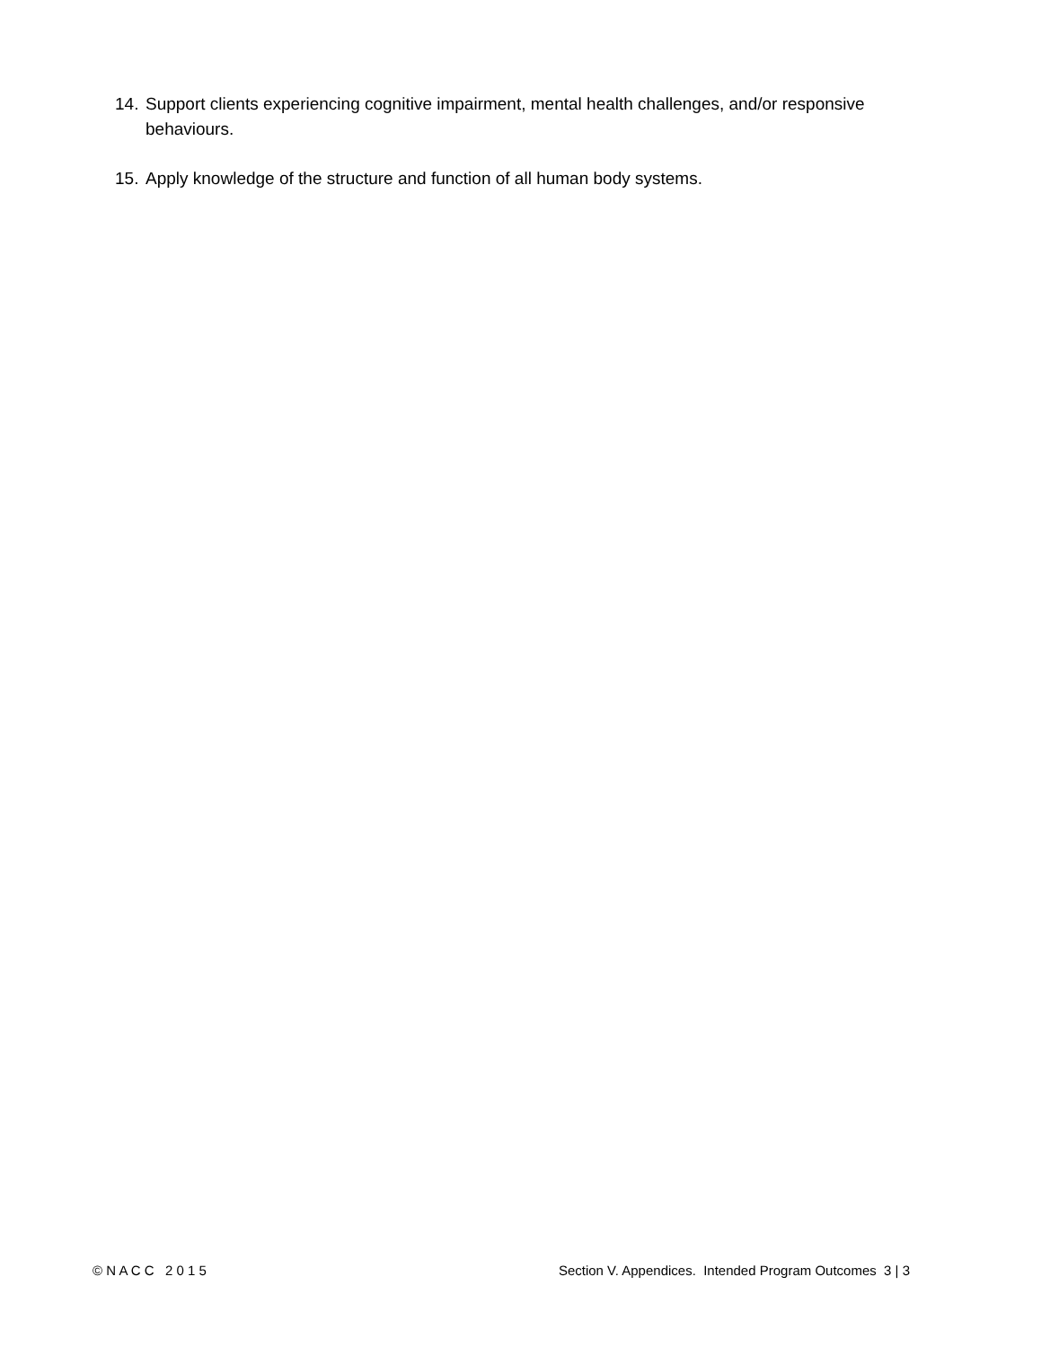14. Support clients experiencing cognitive impairment, mental health challenges, and/or responsive behaviours.
15. Apply knowledge of the structure and function of all human body systems.
© N A C C 2 0 1 5 Section V. Appendices. Intended Program Outcomes 3 | 3